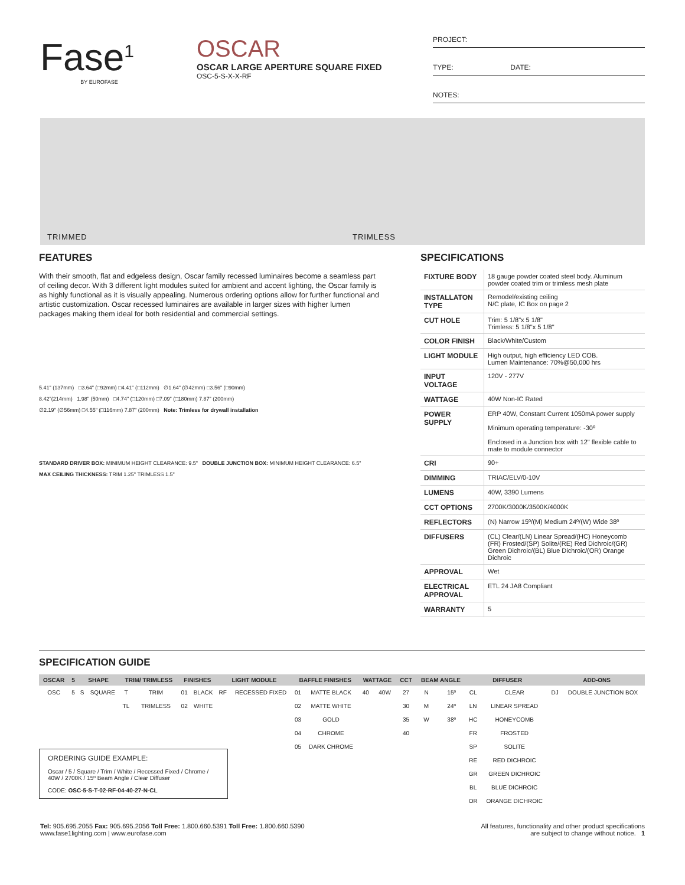Fase<sup>1</sup>
BY EUROFASE
OSCAR
OSCAR LARGE APERTURE SQUARE FIXED
OSC-5-S-X-X-RF
PROJECT:
TYPE: DATE:
NOTES:
TRIMMED TRIMLESS
FEATURES
With their smooth, flat and edgeless design, Oscar family recessed luminaires become a seamless part of ceiling decor. With 3 different light modules suited for ambient and accent lighting, the Oscar family is as highly functional as it is visually appealing. Numerous ordering options allow for further functional and artistic customization. Oscar recessed luminaires are available in larger sizes with higher lumen packages making them ideal for both residential and commercial settings.
5.41" (137mm) □3.64" (□92mm) □4.41" (□112mm) ∅1.64" (∅42mm) □3.56" (□90mm)
8.42"(214mm) 1.98" (50mm) □4.74" (□120mm) □7.09" (□180mm) 7.87" (200mm)
∅2.19" (∅56mm) □4.55" (□116mm) 7.87" (200mm) Note: Trimless for drywall installation
STANDARD DRIVER BOX: MINIMUM HEIGHT CLEARANCE: 9.5" DOUBLE JUNCTION BOX: MINIMUM HEIGHT CLEARANCE: 6.5"
MAX CEILING THICKNESS: TRIM 1.25" TRIMLESS 1.5"
SPECIFICATIONS
| FIXTURE BODY | 18 gauge powder coated steel body. Aluminum powder coated trim or trimless mesh plate |
| INSTALLATON TYPE | Remodel/existing ceiling N/C plate, IC Box on page 2 |
| CUT HOLE | Trim: 5 1/8"x 5 1/8" Trimless: 5 1/8"x 5 1/8" |
| COLOR FINISH | Black/White/Custom |
| LIGHT MODULE | High output, high efficiency LED COB. Lumen Maintenance: 70%@50,000 hrs |
| INPUT VOLTAGE | 120V - 277V |
| WATTAGE | 40W Non-IC Rated |
| POWER SUPPLY | ERP 40W, Constant Current 1050mA power supply Minimum operating temperature: -30º Enclosed in a Junction box with 12" flexible cable to mate to module connector |
| CRI | 90+ |
| DIMMING | TRIAC/ELV/0-10V |
| LUMENS | 40W, 3390 Lumens |
| CCT OPTIONS | 2700K/3000K/3500K/4000K |
| REFLECTORS | (N) Narrow 15º/(M) Medium 24º/(W) Wide 38º |
| DIFFUSERS | (CL) Clear/(LN) Linear Spread/(HC) Honeycomb (FR) Frosted/(SP) Solite/(RE) Red Dichroic/(GR) Green Dichroic/(BL) Blue Dichroic/(OR) Orange Dichroic |
| APPROVAL | Wet |
| ELECTRICAL APPROVAL | ETL 24 JA8 Compliant |
| WARRANTY | 5 |
SPECIFICATION GUIDE
| OSCAR | 5 | SHAPE | | TRIM/ TRIMLESS | | FINISHES | | LIGHT MODULE | | BAFFLE FINISHES | | WATTAGE | | CCT | BEAM ANGLE | | DIFFUSER | | ADD-ONS | |
| --- | --- | --- | --- | --- | --- | --- | --- | --- | --- | --- | --- | --- | --- | --- | --- | --- | --- | --- | --- | --- |
| OSC | 5 | S | SQUARE | T | TRIM | 01 | BLACK | RF | RECESSED FIXED | 01 | MATTE BLACK | 40 | 40W | 27 | N | 15º | CL | CLEAR | DJ | DOUBLE JUNCTION BOX |
| | | | | TL | TRIMLESS | 02 | WHITE | | | 02 | MATTE WHITE | | | 30 | M | 24º | LN | LINEAR SPREAD | | |
| | | | | | | | | | | 03 | GOLD | | | 35 | W | 38º | HC | HONEYCOMB | | |
| | | | | | | | | | | 04 | CHROME | | | 40 | | | FR | FROSTED | | |
| | | | | | | | | | | 05 | DARK CHROME | | | | | | SP | SOLITE | | |
| | | | | | | | | | | | | | | | | | RE | RED DICHROIC | | |
| | | | | | | | | | | | | | | | | | GR | GREEN DICHROIC | | |
| | | | | | | | | | | | | | | | | | BL | BLUE DICHROIC | | |
| | | | | | | | | | | | | | | | | | OR | ORANGE DICHROIC | | |
ORDERING GUIDE EXAMPLE:
Oscar / 5 / Square / Trim / White / Recessed Fixed / Chrome / 40W / 2700K / 15º Beam Angle / Clear Diffuser
CODE: OSC-5-S-T-02-RF-04-40-27-N-CL
Tel: 905.695.2055 Fax: 905.695.2056 Toll Free: 1.800.660.5391 Toll Free: 1.800.660.5390
www.fase1lighting.com | www.eurofase.com
All features, functionality and other product specifications
are subject to change without notice. 1